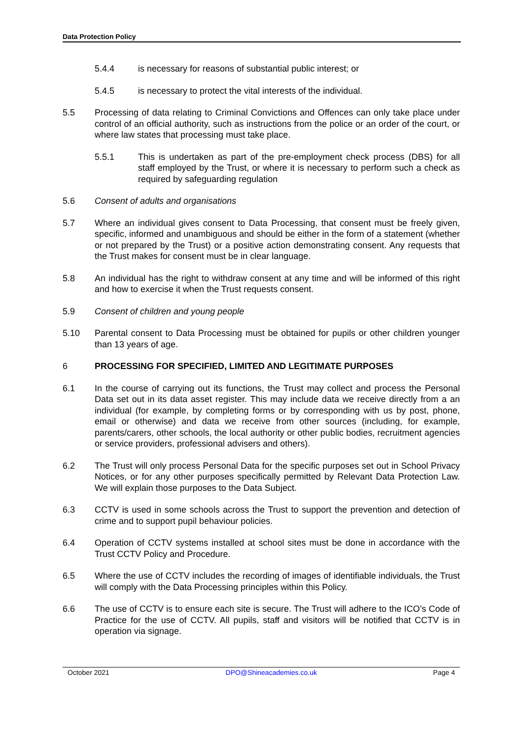Data Protection Policy
5.4.4 is necessary for reasons of substantial public interest; or
5.4.5 is necessary to protect the vital interests of the individual.
5.5 Processing of data relating to Criminal Convictions and Offences can only take place under control of an official authority, such as instructions from the police or an order of the court, or where law states that processing must take place.
5.5.1 This is undertaken as part of the pre-employment check process (DBS) for all staff employed by the Trust, or where it is necessary to perform such a check as required by safeguarding regulation
5.6 Consent of adults and organisations
5.7 Where an individual gives consent to Data Processing, that consent must be freely given, specific, informed and unambiguous and should be either in the form of a statement (whether or not prepared by the Trust) or a positive action demonstrating consent. Any requests that the Trust makes for consent must be in clear language.
5.8 An individual has the right to withdraw consent at any time and will be informed of this right and how to exercise it when the Trust requests consent.
5.9 Consent of children and young people
5.10 Parental consent to Data Processing must be obtained for pupils or other children younger than 13 years of age.
6 PROCESSING FOR SPECIFIED, LIMITED AND LEGITIMATE PURPOSES
6.1 In the course of carrying out its functions, the Trust may collect and process the Personal Data set out in its data asset register. This may include data we receive directly from a an individual (for example, by completing forms or by corresponding with us by post, phone, email or otherwise) and data we receive from other sources (including, for example, parents/carers, other schools, the local authority or other public bodies, recruitment agencies or service providers, professional advisers and others).
6.2 The Trust will only process Personal Data for the specific purposes set out in School Privacy Notices, or for any other purposes specifically permitted by Relevant Data Protection Law. We will explain those purposes to the Data Subject.
6.3 CCTV is used in some schools across the Trust to support the prevention and detection of crime and to support pupil behaviour policies.
6.4 Operation of CCTV systems installed at school sites must be done in accordance with the Trust CCTV Policy and Procedure.
6.5 Where the use of CCTV includes the recording of images of identifiable individuals, the Trust will comply with the Data Processing principles within this Policy.
6.6 The use of CCTV is to ensure each site is secure. The Trust will adhere to the ICO’s Code of Practice for the use of CCTV. All pupils, staff and visitors will be notified that CCTV is in operation via signage.
October 2021 DPO@Shineacademies.co.uk Page 4